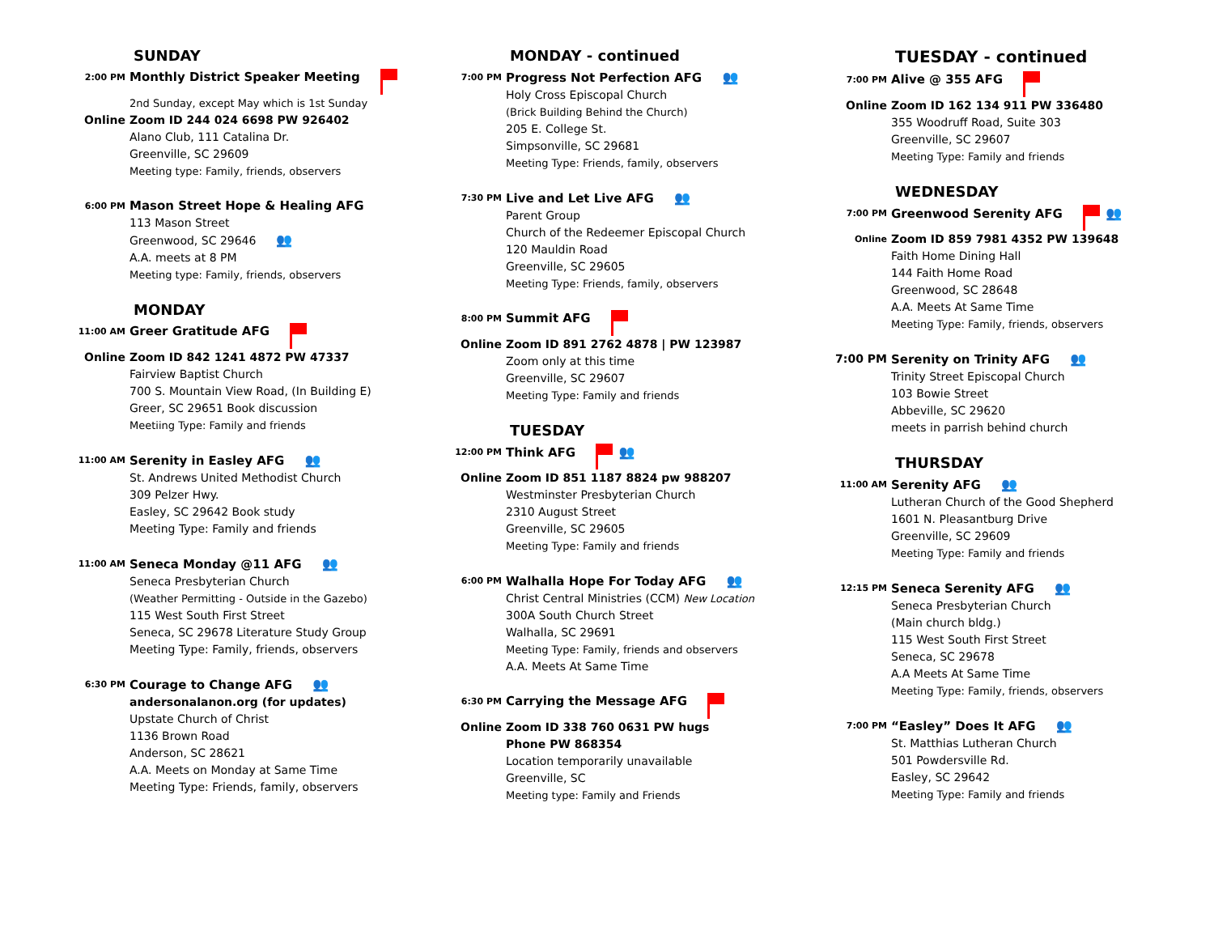SUNDAY
2:00 PM
Monthly District Speaker Meeting
2nd Sunday, except May which is 1st Sunday
Online Zoom ID 244 024 6698 PW 926402
Alano Club, 111 Catalina Dr.
Greenville, SC 29609
Meeting type: Family, friends, observers
6:00 PM
Mason Street Hope & Healing AFG
113 Mason Street
Greenwood, SC 29646 👥
A.A. meets at 8 PM
Meeting type: Family, friends, observers
MONDAY
11:00 AM
Greer Gratitude AFG
Online Zoom ID 842 1241 4872 PW 47337
Fairview Baptist Church
700 S. Mountain View Road, (In Building E)
Greer, SC 29651 Book discussion
Meetiing Type: Family and friends
11:00 AM
Serenity in Easley AFG 👥
St. Andrews United Methodist Church
309 Pelzer Hwy.
Easley, SC 29642 Book study
Meeting Type: Family and friends
11:00 AM
Seneca Monday @11 AFG 👥
Seneca Presbyterian Church
(Weather Permitting - Outside in the Gazebo)
115 West South First Street
Seneca, SC 29678 Literature Study Group
Meeting Type: Family, friends, observers
6:30 PM
Courage to Change AFG 👥
andersonalanon.org (for updates)
Upstate Church of Christ
1136 Brown Road
Anderson, SC 28621
A.A. Meets on Monday at Same Time
Meeting Type: Friends, family, observers
MONDAY - continued
7:00 PM
Progress Not Perfection AFG 👥
Holy Cross Episcopal Church
(Brick Building Behind the Church)
205 E. College St.
Simpsonville, SC 29681
Meeting Type: Friends, family, observers
7:30 PM
Live and Let Live AFG 👥
Parent Group
Church of the Redeemer Episcopal Church
120 Mauldin Road
Greenville, SC 29605
Meeting Type: Friends, family, observers
8:00 PM
Summit AFG
Online Zoom ID 891 2762 4878 | PW 123987
Zoom only at this time
Greenville, SC 29607
Meeting Type: Family and friends
TUESDAY
12:00 PM
Think AFG 👥
Online Zoom ID 851 1187 8824 pw 988207
Westminster Presbyterian Church
2310 August Street
Greenville, SC 29605
Meeting Type: Family and friends
6:00 PM
Walhalla Hope For Today AFG 👥
Christ Central Ministries (CCM) New Location
300A South Church Street
Walhalla, SC 29691
Meeting Type: Family, friends and observers
A.A. Meets At Same Time
6:30 PM
Carrying the Message AFG
Online Zoom ID 338 760 0631 PW hugs
Phone PW 868354
Location temporarily unavailable
Greenville, SC
Meeting type: Family and Friends
TUESDAY - continued
7:00 PM
Alive @ 355 AFG
Online Zoom ID 162 134 911 PW 336480
355 Woodruff Road, Suite 303
Greenville, SC 29607
Meeting Type: Family and friends
WEDNESDAY
7:00 PM
Greenwood Serenity AFG 👥
Online
Zoom ID 859 7981 4352 PW 139648
Faith Home Dining Hall
144 Faith Home Road
Greenwood, SC 28648
A.A. Meets At Same Time
Meeting Type: Family, friends, observers
7:00 PM Serenity on Trinity AFG 👥
Trinity Street Episcopal Church
103 Bowie Street
Abbeville, SC 29620
meets in parrish behind church
THURSDAY
11:00 AM
Serenity AFG 👥
Lutheran Church of the Good Shepherd
1601 N. Pleasantburg Drive
Greenville, SC 29609
Meeting Type: Family and friends
12:15 PM
Seneca Serenity AFG 👥
Seneca Presbyterian Church
(Main church bldg.)
115 West South First Street
Seneca, SC 29678
A.A Meets At Same Time
Meeting Type: Family, friends, observers
7:00 PM
“Easley” Does It AFG 👥
St. Matthias Lutheran Church
501 Powdersville Rd.
Easley, SC 29642
Meeting Type: Family and friends